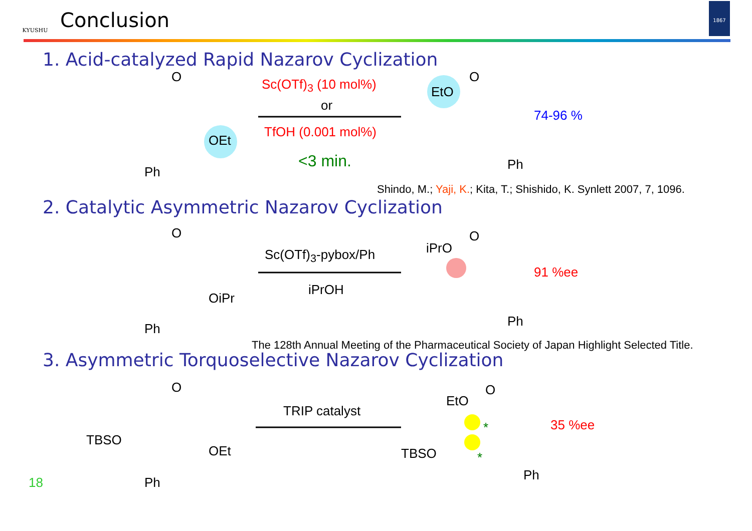KYUSHU
Conclusion
1867
1. Acid-catalyzed Rapid Nazarov Cyclization
O
OEt
Ph
Sc(OTf)<sub>3</sub> (10 mol%)
or
TfOH (0.001 mol%)
<3 min.
EtO
O
Ph
74-96 %
Shindo, M.; Yaji, K.; Kita, T.; Shishido, K. Synlett 2007, 7, 1096.
2. Catalytic Asymmetric Nazarov Cyclization
O
OiPr
Ph
Sc(OTf)<sub>3</sub>-pybox/Ph
iPrOH
iPrO
O
Ph
91 %ee
The 128th Annual Meeting of the Pharmaceutical Society of Japan Highlight Selected Title.
3. Asymmetric Torquoselective Nazarov Cyclization
O
TBSO
OEt
Ph
TRIP catalyst
EtO
O
TBSO
Ph
*
*
35 %ee
18